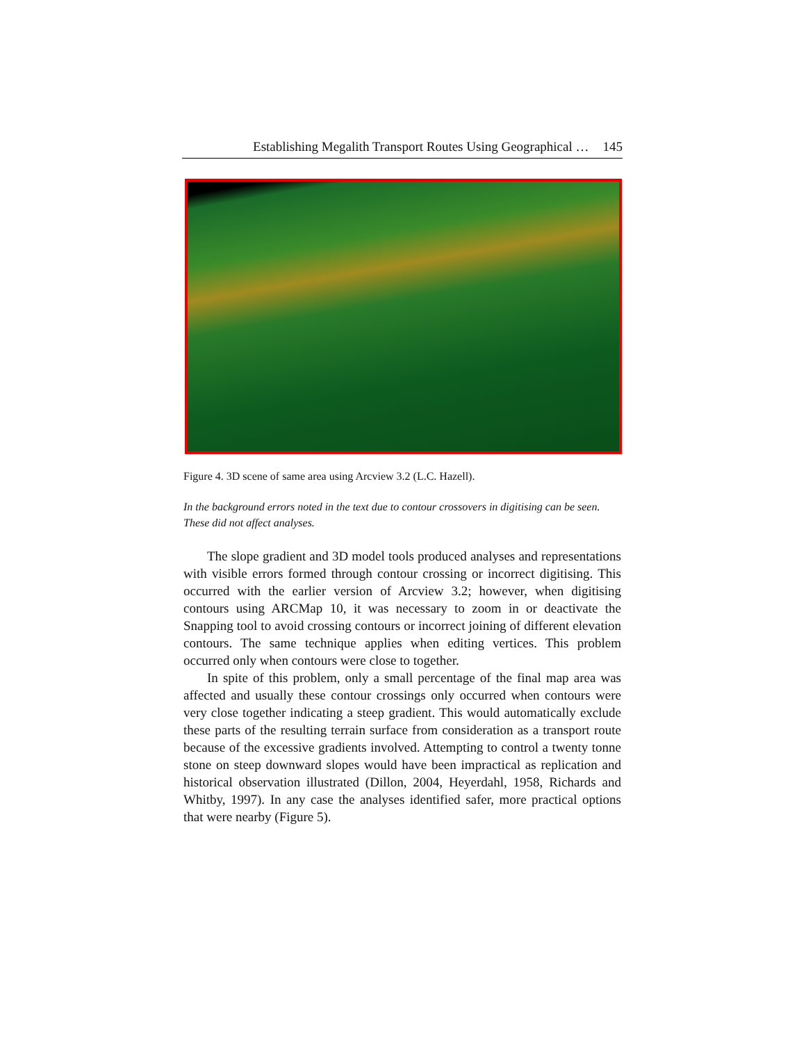Establishing Megalith Transport Routes Using Geographical … 145
Figure 4. 3D scene of same area using Arcview 3.2 (L.C. Hazell).
In the background errors noted in the text due to contour crossovers in digitising can be seen. These did not affect analyses.
The slope gradient and 3D model tools produced analyses and representations with visible errors formed through contour crossing or incorrect digitising. This occurred with the earlier version of Arcview 3.2; however, when digitising contours using ARCMap 10, it was necessary to zoom in or deactivate the Snapping tool to avoid crossing contours or incorrect joining of different elevation contours. The same technique applies when editing vertices. This problem occurred only when contours were close to together.
In spite of this problem, only a small percentage of the final map area was affected and usually these contour crossings only occurred when contours were very close together indicating a steep gradient. This would automatically exclude these parts of the resulting terrain surface from consideration as a transport route because of the excessive gradients involved. Attempting to control a twenty tonne stone on steep downward slopes would have been impractical as replication and historical observation illustrated (Dillon, 2004, Heyerdahl, 1958, Richards and Whitby, 1997). In any case the analyses identified safer, more practical options that were nearby (Figure 5).